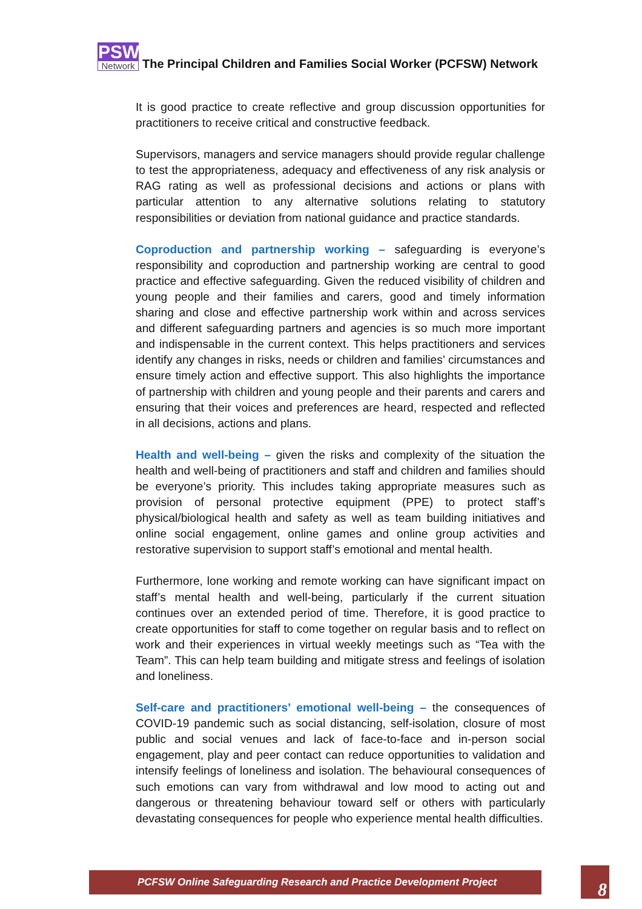PSW
Network
The Principal Children and Families Social Worker (PCFSW) Network
It is good practice to create reflective and group discussion opportunities for practitioners to receive critical and constructive feedback.
Supervisors, managers and service managers should provide regular challenge to test the appropriateness, adequacy and effectiveness of any risk analysis or RAG rating as well as professional decisions and actions or plans with particular attention to any alternative solutions relating to statutory responsibilities or deviation from national guidance and practice standards.
Coproduction and partnership working – safeguarding is everyone’s responsibility and coproduction and partnership working are central to good practice and effective safeguarding. Given the reduced visibility of children and young people and their families and carers, good and timely information sharing and close and effective partnership work within and across services and different safeguarding partners and agencies is so much more important and indispensable in the current context. This helps practitioners and services identify any changes in risks, needs or children and families’ circumstances and ensure timely action and effective support. This also highlights the importance of partnership with children and young people and their parents and carers and ensuring that their voices and preferences are heard, respected and reflected in all decisions, actions and plans.
Health and well-being – given the risks and complexity of the situation the health and well-being of practitioners and staff and children and families should be everyone’s priority. This includes taking appropriate measures such as provision of personal protective equipment (PPE) to protect staff’s physical/biological health and safety as well as team building initiatives and online social engagement, online games and online group activities and restorative supervision to support staff’s emotional and mental health.
Furthermore, lone working and remote working can have significant impact on staff’s mental health and well-being, particularly if the current situation continues over an extended period of time. Therefore, it is good practice to create opportunities for staff to come together on regular basis and to reflect on work and their experiences in virtual weekly meetings such as “Tea with the Team”. This can help team building and mitigate stress and feelings of isolation and loneliness.
Self-care and practitioners’ emotional well-being – the consequences of COVID-19 pandemic such as social distancing, self-isolation, closure of most public and social venues and lack of face-to-face and in-person social engagement, play and peer contact can reduce opportunities to validation and intensify feelings of loneliness and isolation. The behavioural consequences of such emotions can vary from withdrawal and low mood to acting out and dangerous or threatening behaviour toward self or others with particularly devastating consequences for people who experience mental health difficulties.
PCFSW Online Safeguarding Research and Practice Development Project 8